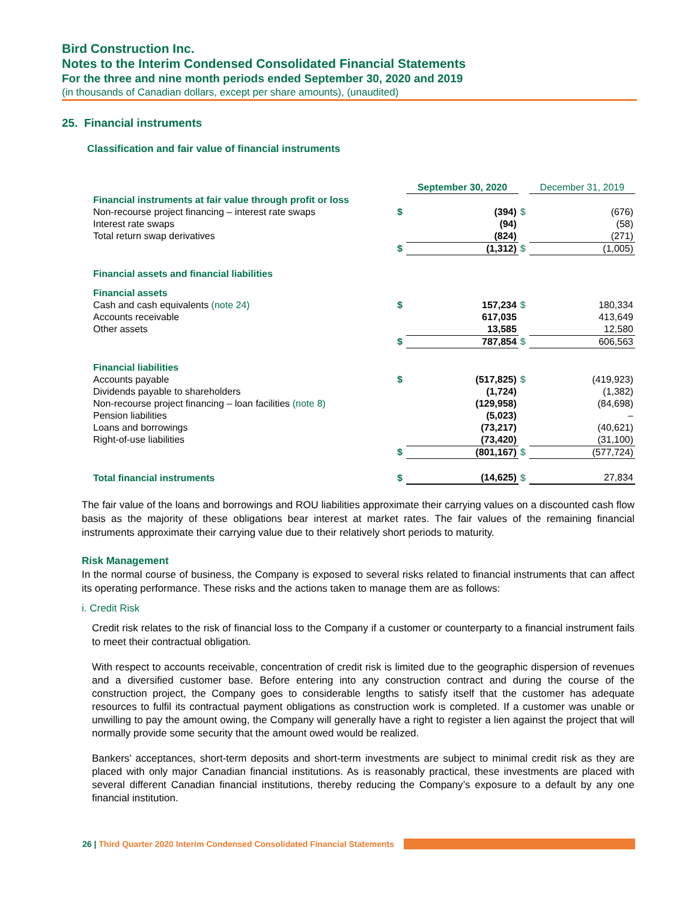Bird Construction Inc.
Notes to the Interim Condensed Consolidated Financial Statements
For the three and nine month periods ended September 30, 2020 and 2019
(in thousands of Canadian dollars, except per share amounts), (unaudited)
25. Financial instruments
Classification and fair value of financial instruments
| | | September 30, 2020 | | December 31, 2019 |
| Financial instruments at fair value through profit or loss | | | | |
| Non-recourse project financing – interest rate swaps | $ | (394) | $ | (676) |
| Interest rate swaps | | (94) | | (58) |
| Total return swap derivatives | | (824) | | (271) |
| | $ | (1,312) | $ | (1,005) |
| Financial assets and financial liabilities | | | | |
| Financial assets | | | | |
| Cash and cash equivalents (note 24) | $ | 157,234 | $ | 180,334 |
| Accounts receivable | | 617,035 | | 413,649 |
| Other assets | | 13,585 | | 12,580 |
| | $ | 787,854 | $ | 606,563 |
| Financial liabilities | | | | |
| Accounts payable | $ | (517,825) | $ | (419,923) |
| Dividends payable to shareholders | | (1,724) | | (1,382) |
| Non-recourse project financing – loan facilities (note 8) | | (129,958) | | (84,698) |
| Pension liabilities | | (5,023) | | – |
| Loans and borrowings | | (73,217) | | (40,621) |
| Right-of-use liabilities | | (73,420) | | (31,100) |
| | $ | (801,167) | $ | (577,724) |
| Total financial instruments | $ | (14,625) | $ | 27,834 |
The fair value of the loans and borrowings and ROU liabilities approximate their carrying values on a discounted cash flow basis as the majority of these obligations bear interest at market rates. The fair values of the remaining financial instruments approximate their carrying value due to their relatively short periods to maturity.
Risk Management
In the normal course of business, the Company is exposed to several risks related to financial instruments that can affect its operating performance. These risks and the actions taken to manage them are as follows:
i. Credit Risk
Credit risk relates to the risk of financial loss to the Company if a customer or counterparty to a financial instrument fails to meet their contractual obligation.
With respect to accounts receivable, concentration of credit risk is limited due to the geographic dispersion of revenues and a diversified customer base. Before entering into any construction contract and during the course of the construction project, the Company goes to considerable lengths to satisfy itself that the customer has adequate resources to fulfil its contractual payment obligations as construction work is completed. If a customer was unable or unwilling to pay the amount owing, the Company will generally have a right to register a lien against the project that will normally provide some security that the amount owed would be realized.
Bankers’ acceptances, short-term deposits and short-term investments are subject to minimal credit risk as they are placed with only major Canadian financial institutions. As is reasonably practical, these investments are placed with several different Canadian financial institutions, thereby reducing the Company’s exposure to a default by any one financial institution.
26 | Third Quarter 2020 Interim Condensed Consolidated Financial Statements